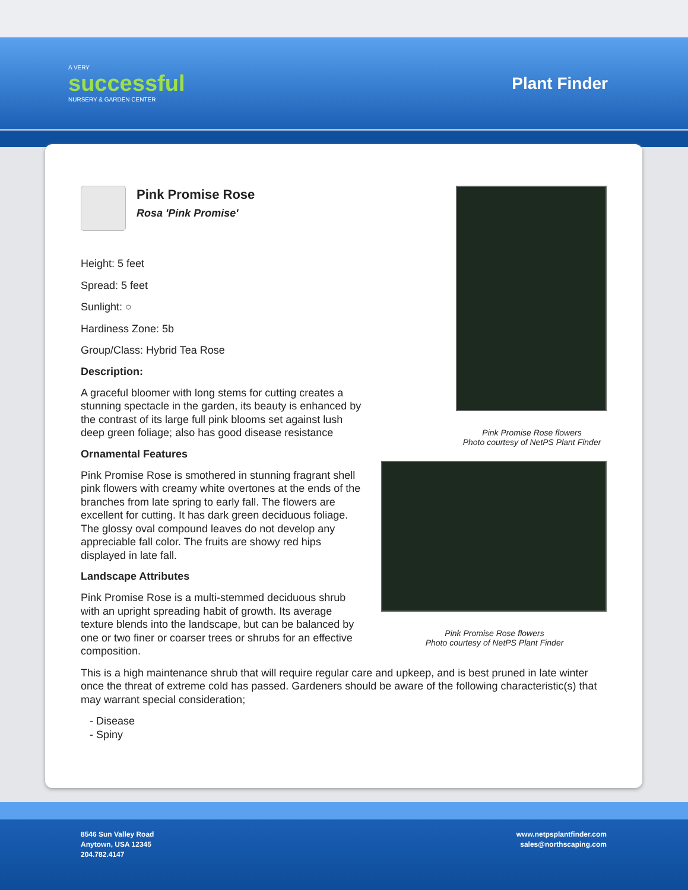A VERY
successful
NURSERY & GARDEN CENTER
Plant Finder
Pink Promise Rose
Rosa 'Pink Promise'
Height: 5 feet
Spread: 5 feet
Sunlight: ○
Hardiness Zone: 5b
Group/Class: Hybrid Tea Rose
Description:
A graceful bloomer with long stems for cutting creates a stunning spectacle in the garden, its beauty is enhanced by the contrast of its large full pink blooms set against lush deep green foliage; also has good disease resistance
Ornamental Features
Pink Promise Rose is smothered in stunning fragrant shell pink flowers with creamy white overtones at the ends of the branches from late spring to early fall. The flowers are excellent for cutting. It has dark green deciduous foliage. The glossy oval compound leaves do not develop any appreciable fall color. The fruits are showy red hips displayed in late fall.
Landscape Attributes
Pink Promise Rose is a multi-stemmed deciduous shrub with an upright spreading habit of growth. Its average texture blends into the landscape, but can be balanced by one or two finer or coarser trees or shrubs for an effective composition.
Pink Promise Rose flowers
Photo courtesy of NetPS Plant Finder
Pink Promise Rose flowers
Photo courtesy of NetPS Plant Finder
This is a high maintenance shrub that will require regular care and upkeep, and is best pruned in late winter once the threat of extreme cold has passed. Gardeners should be aware of the following characteristic(s) that may warrant special consideration;
- Disease
- Spiny
8546 Sun Valley Road
Anytown, USA 12345
204.782.4147
www.netpsplantfinder.com
sales@northscaping.com